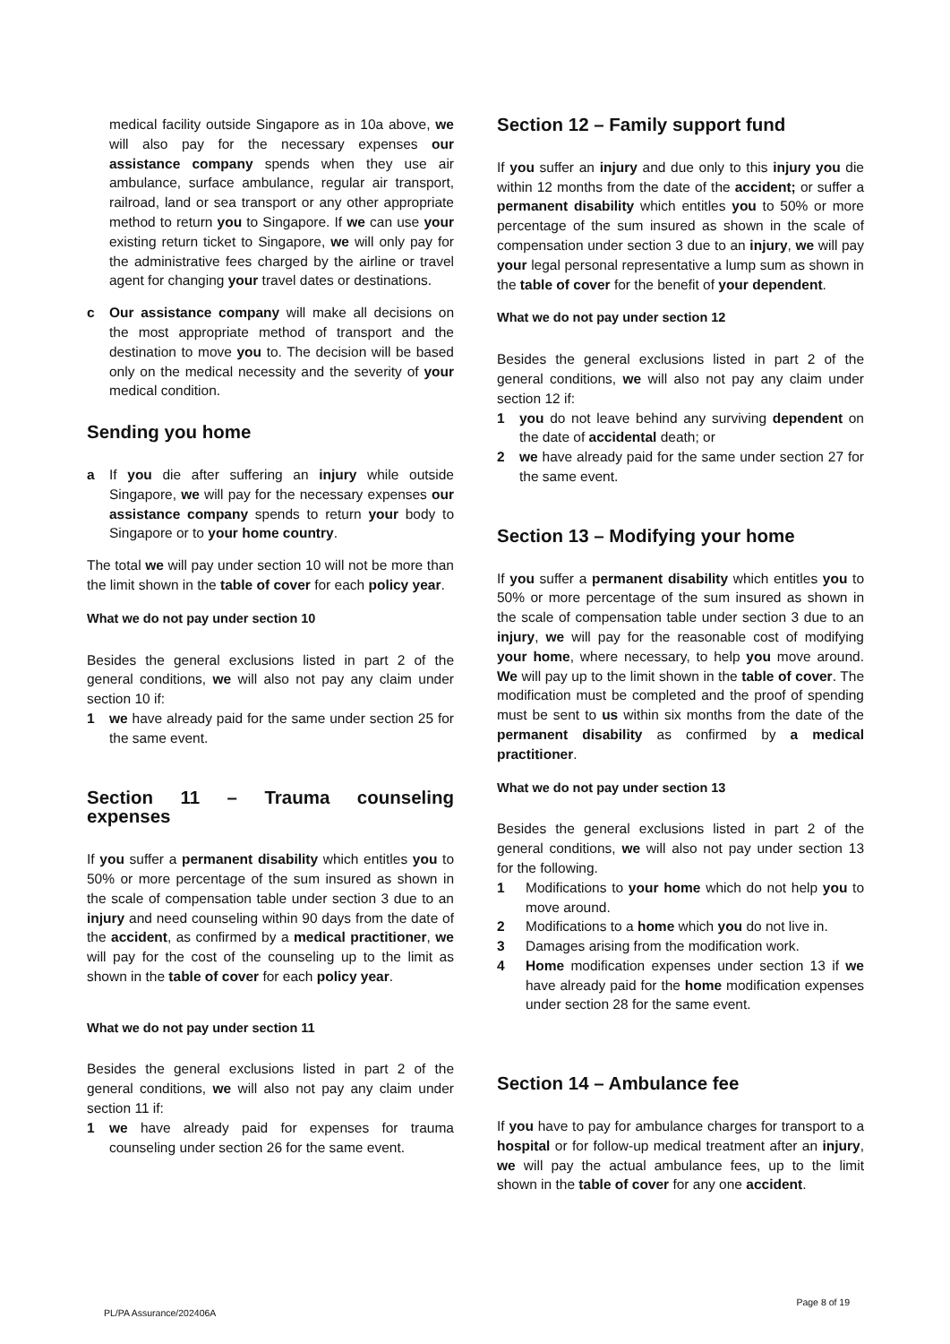medical facility outside Singapore as in 10a above, we will also pay for the necessary expenses our assistance company spends when they use air ambulance, surface ambulance, regular air transport, railroad, land or sea transport or any other appropriate method to return you to Singapore. If we can use your existing return ticket to Singapore, we will only pay for the administrative fees charged by the airline or travel agent for changing your travel dates or destinations.
c Our assistance company will make all decisions on the most appropriate method of transport and the destination to move you to. The decision will be based only on the medical necessity and the severity of your medical condition.
Sending you home
a If you die after suffering an injury while outside Singapore, we will pay for the necessary expenses our assistance company spends to return your body to Singapore or to your home country.
The total we will pay under section 10 will not be more than the limit shown in the table of cover for each policy year.
What we do not pay under section 10
Besides the general exclusions listed in part 2 of the general conditions, we will also not pay any claim under section 10 if:
1 we have already paid for the same under section 25 for the same event.
Section 11 – Trauma counseling expenses
If you suffer a permanent disability which entitles you to 50% or more percentage of the sum insured as shown in the scale of compensation table under section 3 due to an injury and need counseling within 90 days from the date of the accident, as confirmed by a medical practitioner, we will pay for the cost of the counseling up to the limit as shown in the table of cover for each policy year.
What we do not pay under section 11
Besides the general exclusions listed in part 2 of the general conditions, we will also not pay any claim under section 11 if:
1 we have already paid for expenses for trauma counseling under section 26 for the same event.
Section 12 – Family support fund
If you suffer an injury and due only to this injury you die within 12 months from the date of the accident; or suffer a permanent disability which entitles you to 50% or more percentage of the sum insured as shown in the scale of compensation under section 3 due to an injury, we will pay your legal personal representative a lump sum as shown in the table of cover for the benefit of your dependent.
What we do not pay under section 12
Besides the general exclusions listed in part 2 of the general conditions, we will also not pay any claim under section 12 if:
1 you do not leave behind any surviving dependent on the date of accidental death; or
2 we have already paid for the same under section 27 for the same event.
Section 13 – Modifying your home
If you suffer a permanent disability which entitles you to 50% or more percentage of the sum insured as shown in the scale of compensation table under section 3 due to an injury, we will pay for the reasonable cost of modifying your home, where necessary, to help you move around. We will pay up to the limit shown in the table of cover. The modification must be completed and the proof of spending must be sent to us within six months from the date of the permanent disability as confirmed by a medical practitioner.
What we do not pay under section 13
Besides the general exclusions listed in part 2 of the general conditions, we will also not pay under section 13 for the following.
1 Modifications to your home which do not help you to move around.
2 Modifications to a home which you do not live in.
3 Damages arising from the modification work.
4 Home modification expenses under section 13 if we have already paid for the home modification expenses under section 28 for the same event.
Section 14 – Ambulance fee
If you have to pay for ambulance charges for transport to a hospital or for follow-up medical treatment after an injury, we will pay the actual ambulance fees, up to the limit shown in the table of cover for any one accident.
PL/PA Assurance/202406A Page 8 of 19